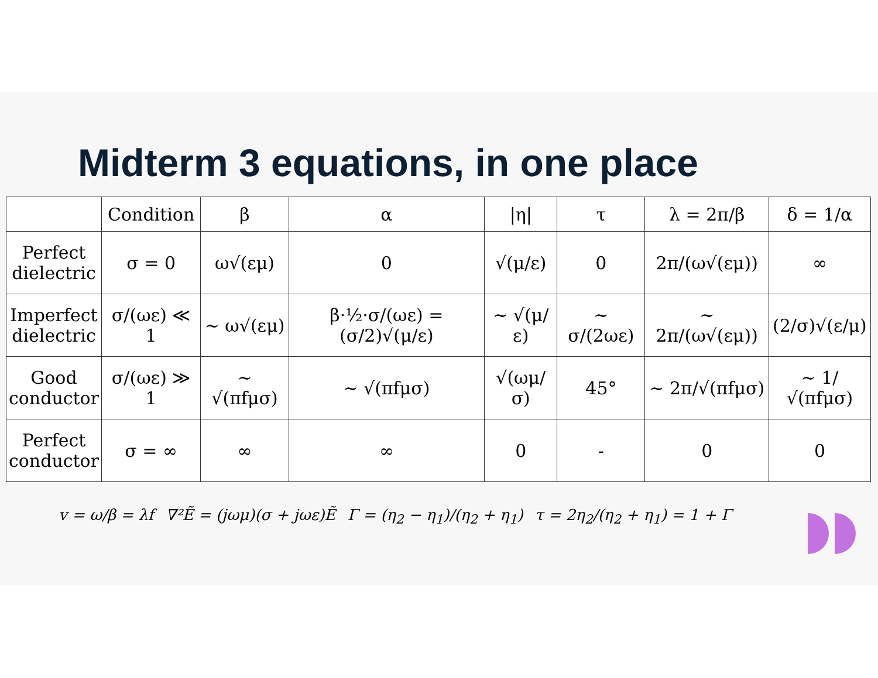Midterm 3 equations, in one place
| | Condition | β | α | /η/ | τ | λ = 2π/β | δ = 1/α |
| --- | --- | --- | --- | --- | --- | --- | --- |
| Perfect dielectric | σ = 0 | ω√(εμ) | 0 | √(μ/ε) | 0 | 2π/(ω√(εμ)) | ∞ |
| Imperfect dielectric | σ/(ωε) ≪ 1 | ∼ ω√(εμ) | β·½·σ/(ωε) = (σ/2)√(μ/ε) | ∼ √(μ/ε) | ∼ σ/(2ωε) | ∼ 2π/(ω√(εμ)) | (2/σ)√(ε/μ) |
| Good conductor | σ/(ωε) ≫ 1 | ∼ √(πfμσ) | ∼ √(πfμσ) | √(ωμ/σ) | 45° | ∼ 2π/√(πfμσ) | ∼ 1/√(πfμσ) |
| Perfect conductor | σ = ∞ | ∞ | ∞ | 0 | - | 0 | 0 |
v = ω/β = λf ∇²Ẽ = (jωμ)(σ + jωε)Ẽ Γ = (η<sub>2</sub> − η<sub>1</sub>)/(η<sub>2</sub> + η<sub>1</sub>) τ = 2η<sub>2</sub>/(η<sub>2</sub> + η<sub>1</sub>) = 1 + Γ